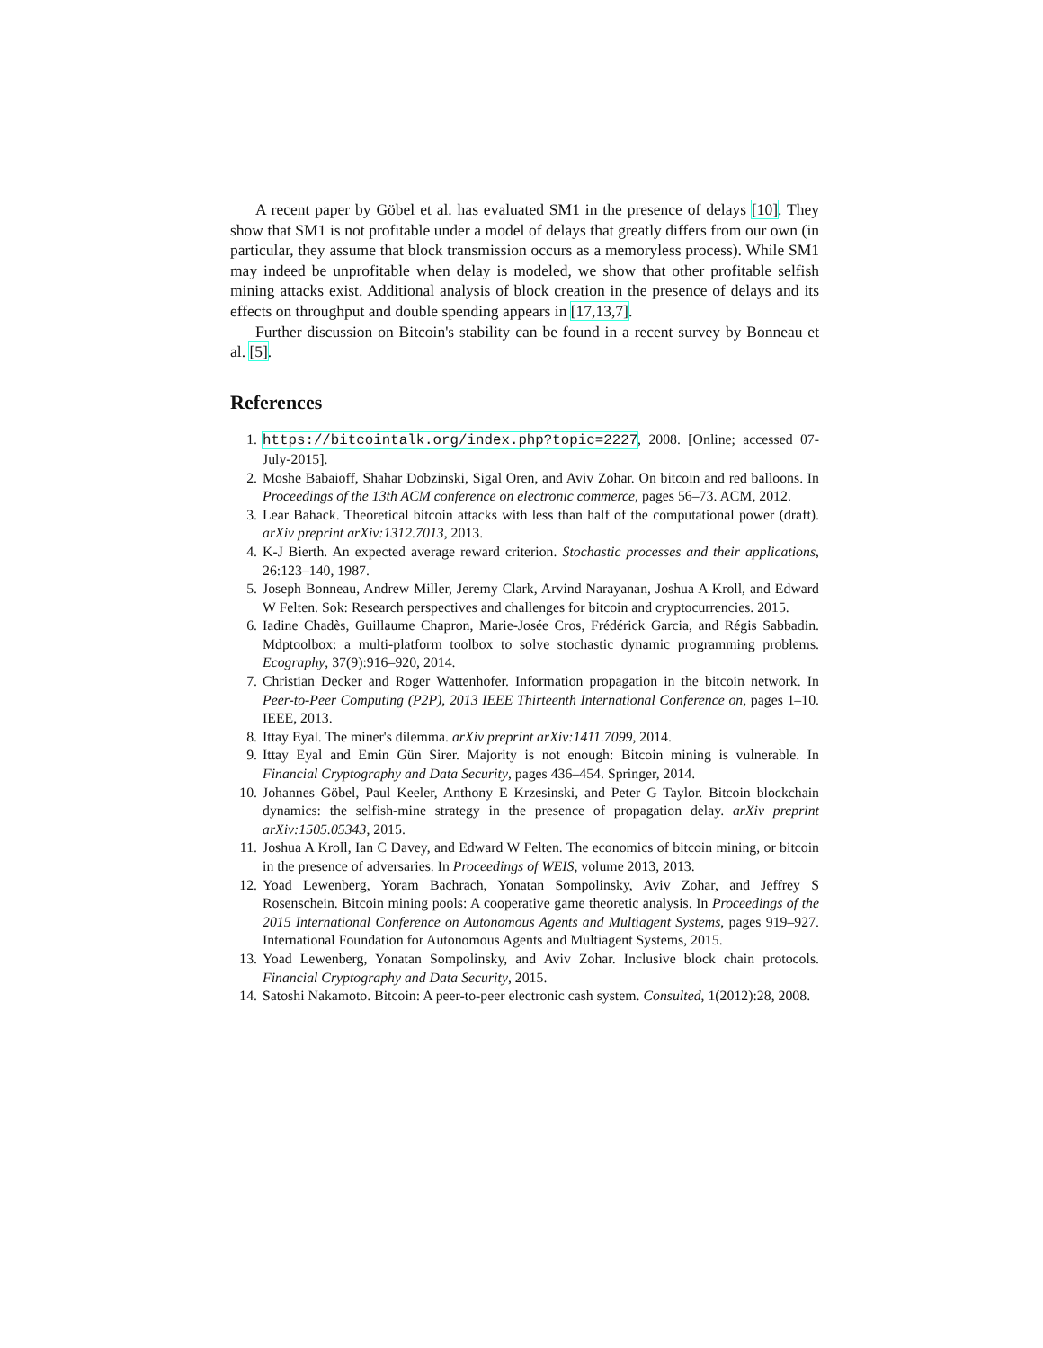A recent paper by Göbel et al. has evaluated SM1 in the presence of delays [10]. They show that SM1 is not profitable under a model of delays that greatly differs from our own (in particular, they assume that block transmission occurs as a memoryless process). While SM1 may indeed be unprofitable when delay is modeled, we show that other profitable selfish mining attacks exist. Additional analysis of block creation in the presence of delays and its effects on throughput and double spending appears in [17,13,7].
Further discussion on Bitcoin's stability can be found in a recent survey by Bonneau et al. [5].
References
1. https://bitcointalk.org/index.php?topic=2227, 2008. [Online; accessed 07-July-2015].
2. Moshe Babaioff, Shahar Dobzinski, Sigal Oren, and Aviv Zohar. On bitcoin and red balloons. In Proceedings of the 13th ACM conference on electronic commerce, pages 56–73. ACM, 2012.
3. Lear Bahack. Theoretical bitcoin attacks with less than half of the computational power (draft). arXiv preprint arXiv:1312.7013, 2013.
4. K-J Bierth. An expected average reward criterion. Stochastic processes and their applications, 26:123–140, 1987.
5. Joseph Bonneau, Andrew Miller, Jeremy Clark, Arvind Narayanan, Joshua A Kroll, and Edward W Felten. Sok: Research perspectives and challenges for bitcoin and cryptocurrencies. 2015.
6. Iadine Chadès, Guillaume Chapron, Marie-Josée Cros, Frédérick Garcia, and Régis Sabbadin. Mdptoolbox: a multi-platform toolbox to solve stochastic dynamic programming problems. Ecography, 37(9):916–920, 2014.
7. Christian Decker and Roger Wattenhofer. Information propagation in the bitcoin network. In Peer-to-Peer Computing (P2P), 2013 IEEE Thirteenth International Conference on, pages 1–10. IEEE, 2013.
8. Ittay Eyal. The miner's dilemma. arXiv preprint arXiv:1411.7099, 2014.
9. Ittay Eyal and Emin Gün Sirer. Majority is not enough: Bitcoin mining is vulnerable. In Financial Cryptography and Data Security, pages 436–454. Springer, 2014.
10. Johannes Göbel, Paul Keeler, Anthony E Krzesinski, and Peter G Taylor. Bitcoin blockchain dynamics: the selfish-mine strategy in the presence of propagation delay. arXiv preprint arXiv:1505.05343, 2015.
11. Joshua A Kroll, Ian C Davey, and Edward W Felten. The economics of bitcoin mining, or bitcoin in the presence of adversaries. In Proceedings of WEIS, volume 2013, 2013.
12. Yoad Lewenberg, Yoram Bachrach, Yonatan Sompolinsky, Aviv Zohar, and Jeffrey S Rosenschein. Bitcoin mining pools: A cooperative game theoretic analysis. In Proceedings of the 2015 International Conference on Autonomous Agents and Multiagent Systems, pages 919–927. International Foundation for Autonomous Agents and Multiagent Systems, 2015.
13. Yoad Lewenberg, Yonatan Sompolinsky, and Aviv Zohar. Inclusive block chain protocols. Financial Cryptography and Data Security, 2015.
14. Satoshi Nakamoto. Bitcoin: A peer-to-peer electronic cash system. Consulted, 1(2012):28, 2008.